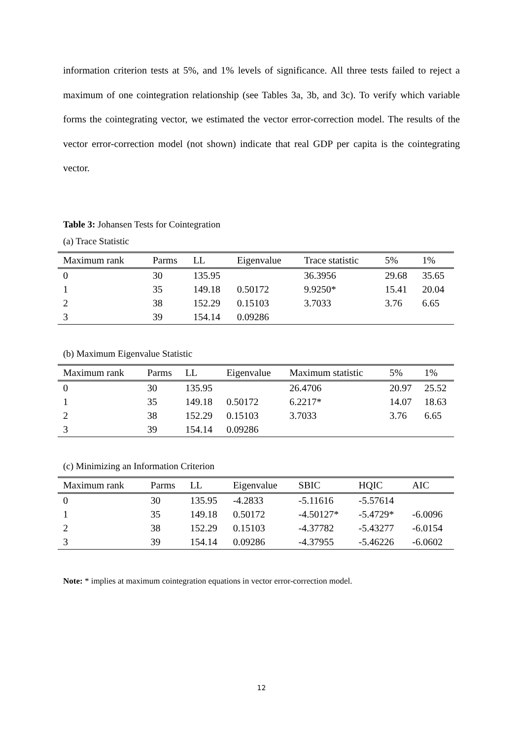information criterion tests at 5%, and 1% levels of significance. All three tests failed to reject a maximum of one cointegration relationship (see Tables 3a, 3b, and 3c). To verify which variable forms the cointegrating vector, we estimated the vector error-correction model. The results of the vector error-correction model (not shown) indicate that real GDP per capita is the cointegrating vector.
Table 3: Johansen Tests for Cointegration
(a) Trace Statistic
| Maximum rank | Parms | LL | Eigenvalue | Trace statistic | 5% | 1% |
| --- | --- | --- | --- | --- | --- | --- |
| 0 | 30 | 135.95 | | 36.3956 | 29.68 | 35.65 |
| 1 | 35 | 149.18 | 0.50172 | 9.9250* | 15.41 | 20.04 |
| 2 | 38 | 152.29 | 0.15103 | 3.7033 | 3.76 | 6.65 |
| 3 | 39 | 154.14 | 0.09286 | | | |
(b) Maximum Eigenvalue Statistic
| Maximum rank | Parms | LL | Eigenvalue | Maximum statistic | 5% | 1% |
| --- | --- | --- | --- | --- | --- | --- |
| 0 | 30 | 135.95 | | 26.4706 | 20.97 | 25.52 |
| 1 | 35 | 149.18 | 0.50172 | 6.2217* | 14.07 | 18.63 |
| 2 | 38 | 152.29 | 0.15103 | 3.7033 | 3.76 | 6.65 |
| 3 | 39 | 154.14 | 0.09286 | | | |
(c) Minimizing an Information Criterion
| Maximum rank | Parms | LL | Eigenvalue | SBIC | HQIC | AIC |
| --- | --- | --- | --- | --- | --- | --- |
| 0 | 30 | 135.95 | -4.2833 | -5.11616 | -5.57614 | |
| 1 | 35 | 149.18 | 0.50172 | -4.50127* | -5.4729* | -6.0096 |
| 2 | 38 | 152.29 | 0.15103 | -4.37782 | -5.43277 | -6.0154 |
| 3 | 39 | 154.14 | 0.09286 | -4.37955 | -5.46226 | -6.0602 |
Note: * implies at maximum cointegration equations in vector error-correction model.
12